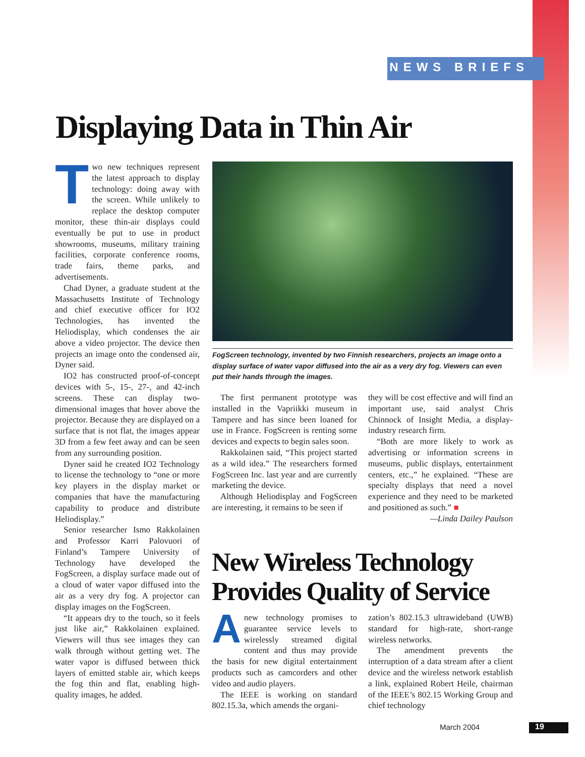NEWS BRIEFS
Displaying Data in Thin Air
Two new techniques represent the latest approach to display technology: doing away with the screen. While unlikely to replace the desktop computer monitor, these thin-air displays could eventually be put to use in product showrooms, museums, military training facilities, corporate conference rooms, trade fairs, theme parks, and advertisements.
Chad Dyner, a graduate student at the Massachusetts Institute of Technology and chief executive officer for IO2 Technologies, has invented the Heliodisplay, which condenses the air above a video projector. The device then projects an image onto the condensed air, Dyner said.
IO2 has constructed proof-of-concept devices with 5-, 15-, 27-, and 42-inch screens. These can display two-dimensional images that hover above the projector. Because they are displayed on a surface that is not flat, the images appear 3D from a few feet away and can be seen from any surrounding position.
Dyner said he created IO2 Technology to license the technology to “one or more key players in the display market or companies that have the manufacturing capability to produce and distribute Heliodisplay.”
Senior researcher Ismo Rakkolainen and Professor Karri Palovuori of Finland’s Tampere University of Technology have developed the FogScreen, a display surface made out of a cloud of water vapor diffused into the air as a very dry fog. A projector can display images on the FogScreen.
“It appears dry to the touch, so it feels just like air,” Rakkolainen explained. Viewers will thus see images they can walk through without getting wet. The water vapor is diffused between thick layers of emitted stable air, which keeps the fog thin and flat, enabling high-quality images, he added.
FogScreen technology, invented by two Finnish researchers, projects an image onto a display surface of water vapor diffused into the air as a very dry fog. Viewers can even put their hands through the images.
The first permanent prototype was installed in the Vapriikki museum in Tampere and has since been loaned for use in France. FogScreen is renting some devices and expects to begin sales soon.
Rakkolainen said, “This project started as a wild idea.” The researchers formed FogScreen Inc. last year and are currently marketing the device.
Although Heliodisplay and FogScreen are interesting, it remains to be seen if
they will be cost effective and will find an important use, said analyst Chris Chinnock of Insight Media, a display-industry research firm.
“Both are more likely to work as advertising or information screens in museums, public displays, entertainment centers, etc.,” he explained. “These are specialty displays that need a novel experience and they need to be marketed and positioned as such.” ■
—Linda Dailey Paulson
New Wireless Technology
Provides Quality of Service
Anew technology promises to guarantee service levels to wirelessly streamed digital content and thus may provide the basis for new digital entertainment products such as camcorders and other video and audio players.
The IEEE is working on standard 802.15.3a, which amends the organi-
zation’s 802.15.3 ultrawideband (UWB) standard for high-rate, short-range wireless networks.
The amendment prevents the interruption of a data stream after a client device and the wireless network establish a link, explained Robert Heile, chairman of the IEEE’s 802.15 Working Group and chief technology
March 2004 19